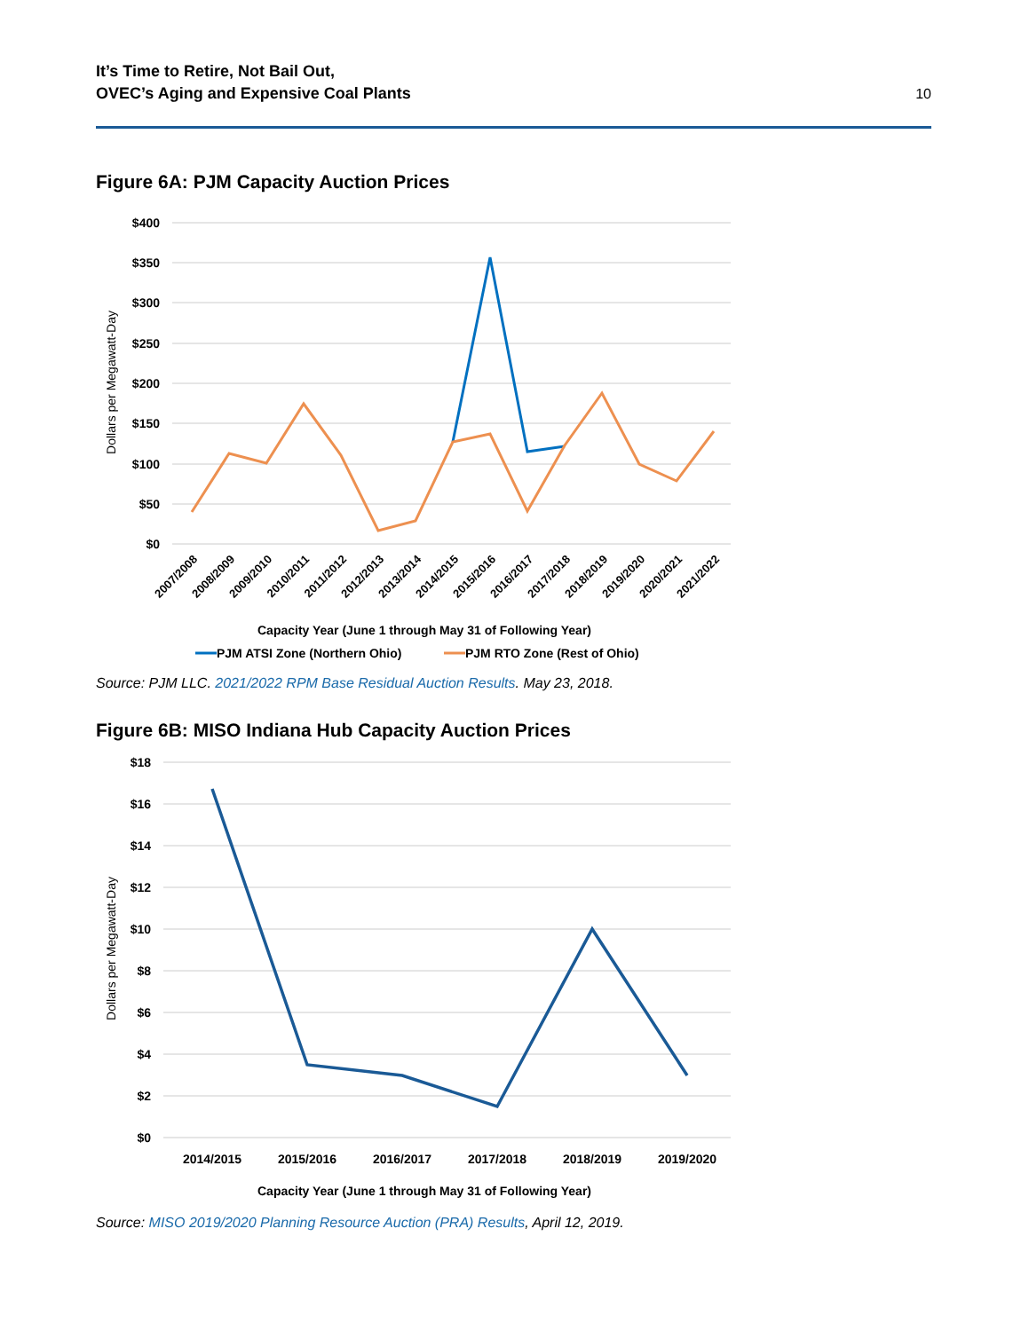It’s Time to Retire, Not Bail Out,
OVEC’s Aging and Expensive Coal Plants
10
Figure 6A: PJM Capacity Auction Prices
$400
$350
$300
$250
$200
$150
$100
$50
$0
Dollars per Megawatt-Day
2007/2008
2008/2009
2009/2010
2010/2011
2011/2012
2012/2013
2013/2014
2014/2015
2015/2016
2016/2017
2017/2018
2018/2019
2019/2020
2020/2021
2021/2022
Capacity Year (June 1 through May 31 of Following Year)
PJM ATSI Zone (Northern Ohio)
PJM RTO Zone (Rest of Ohio)
Source: PJM LLC. 2021/2022 RPM Base Residual Auction Results. May 23, 2018.
Figure 6B: MISO Indiana Hub Capacity Auction Prices
$18
$16
$14
$12
$10
$8
$6
$4
$2
$0
Dollars per Megawatt-Day
2014/2015
2015/2016
2016/2017
2017/2018
2018/2019
2019/2020
Capacity Year (June 1 through May 31 of Following Year)
Source: MISO 2019/2020 Planning Resource Auction (PRA) Results, April 12, 2019.